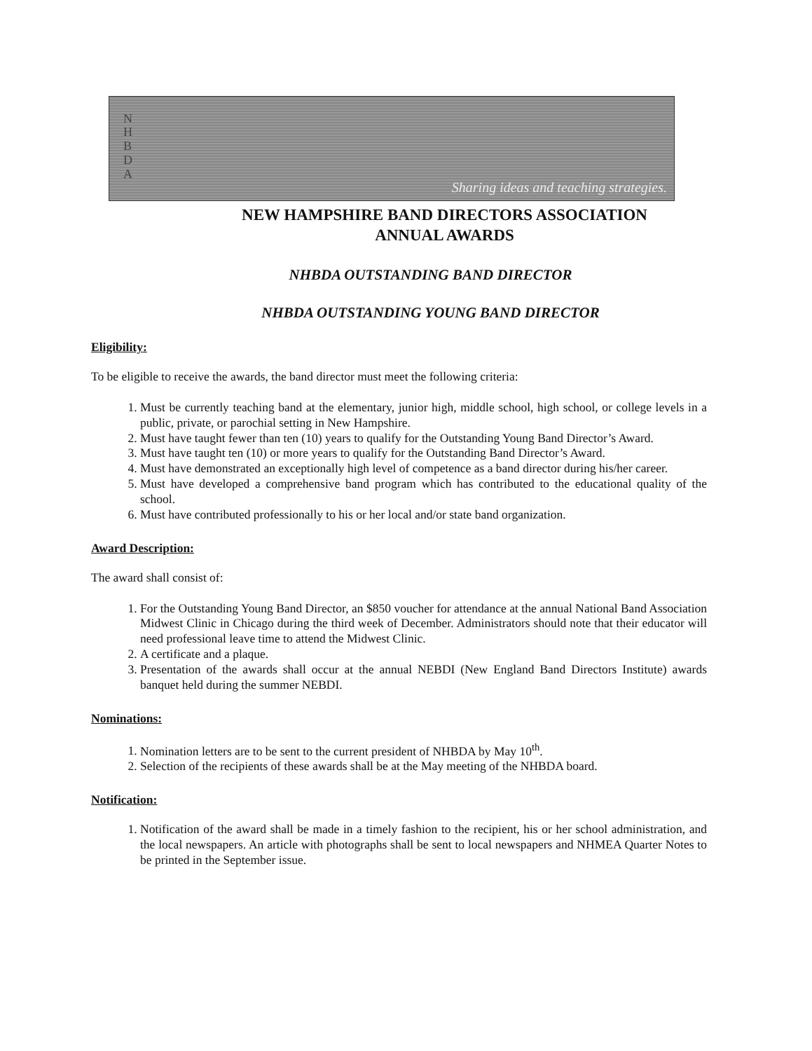N
H
B
D
A
Sharing ideas and teaching strategies.
NEW HAMPSHIRE BAND DIRECTORS ASSOCIATION
ANNUAL AWARDS
NHBDA OUTSTANDING BAND DIRECTOR
NHBDA OUTSTANDING YOUNG BAND DIRECTOR
Eligibility:
To be eligible to receive the awards, the band director must meet the following criteria:
1. Must be currently teaching band at the elementary, junior high, middle school, high school, or college levels in a public, private, or parochial setting in New Hampshire.
2. Must have taught fewer than ten (10) years to qualify for the Outstanding Young Band Director’s Award.
3. Must have taught ten (10) or more years to qualify for the Outstanding Band Director’s Award.
4. Must have demonstrated an exceptionally high level of competence as a band director during his/her career.
5. Must have developed a comprehensive band program which has contributed to the educational quality of the school.
6. Must have contributed professionally to his or her local and/or state band organization.
Award Description:
The award shall consist of:
1. For the Outstanding Young Band Director, an $850 voucher for attendance at the annual National Band Association Midwest Clinic in Chicago during the third week of December. Administrators should note that their educator will need professional leave time to attend the Midwest Clinic.
2. A certificate and a plaque.
3. Presentation of the awards shall occur at the annual NEBDI (New England Band Directors Institute) awards banquet held during the summer NEBDI.
Nominations:
1. Nomination letters are to be sent to the current president of NHBDA by May 10<sup>th</sup>.
2. Selection of the recipients of these awards shall be at the May meeting of the NHBDA board.
Notification:
1. Notification of the award shall be made in a timely fashion to the recipient, his or her school administration, and the local newspapers. An article with photographs shall be sent to local newspapers and NHMEA Quarter Notes to be printed in the September issue.